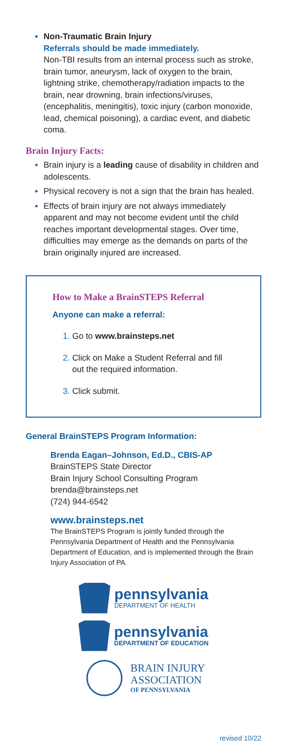Non-Traumatic Brain Injury
Referrals should be made immediately.
Non-TBI results from an internal process such as stroke, brain tumor, aneurysm, lack of oxygen to the brain, lightning strike, chemotherapy/radiation impacts to the brain, near drowning, brain infections/viruses, (encephalitis, meningitis), toxic injury (carbon monoxide, lead, chemical poisoning), a cardiac event, and diabetic coma.
Brain Injury Facts:
Brain injury is a leading cause of disability in children and adolescents.
Physical recovery is not a sign that the brain has healed.
Effects of brain injury are not always immediately apparent and may not become evident until the child reaches important developmental stages. Over time, difficulties may emerge as the demands on parts of the brain originally injured are increased.
How to Make a BrainSTEPS Referral
Anyone can make a referral:
1. Go to www.brainsteps.net
2. Click on Make a Student Referral and fill out the required information.
3. Click submit.
General BrainSTEPS Program Information:
Brenda Eagan–Johnson, Ed.D., CBIS-AP
BrainSTEPS State Director
Brain Injury School Consulting Program
brenda@brainsteps.net
(724) 944-6542
www.brainsteps.net
The BrainSTEPS Program is jointly funded through the Pennsylvania Department of Health and the Pennsylvania Department of Education, and is implemented through the Brain Injury Association of PA.
pennsylvania
DEPARTMENT OF HEALTH
pennsylvania
DEPARTMENT OF EDUCATION
BRAIN INJURY
ASSOCIATION
OF PENNSYLVANIA
revised 10/22